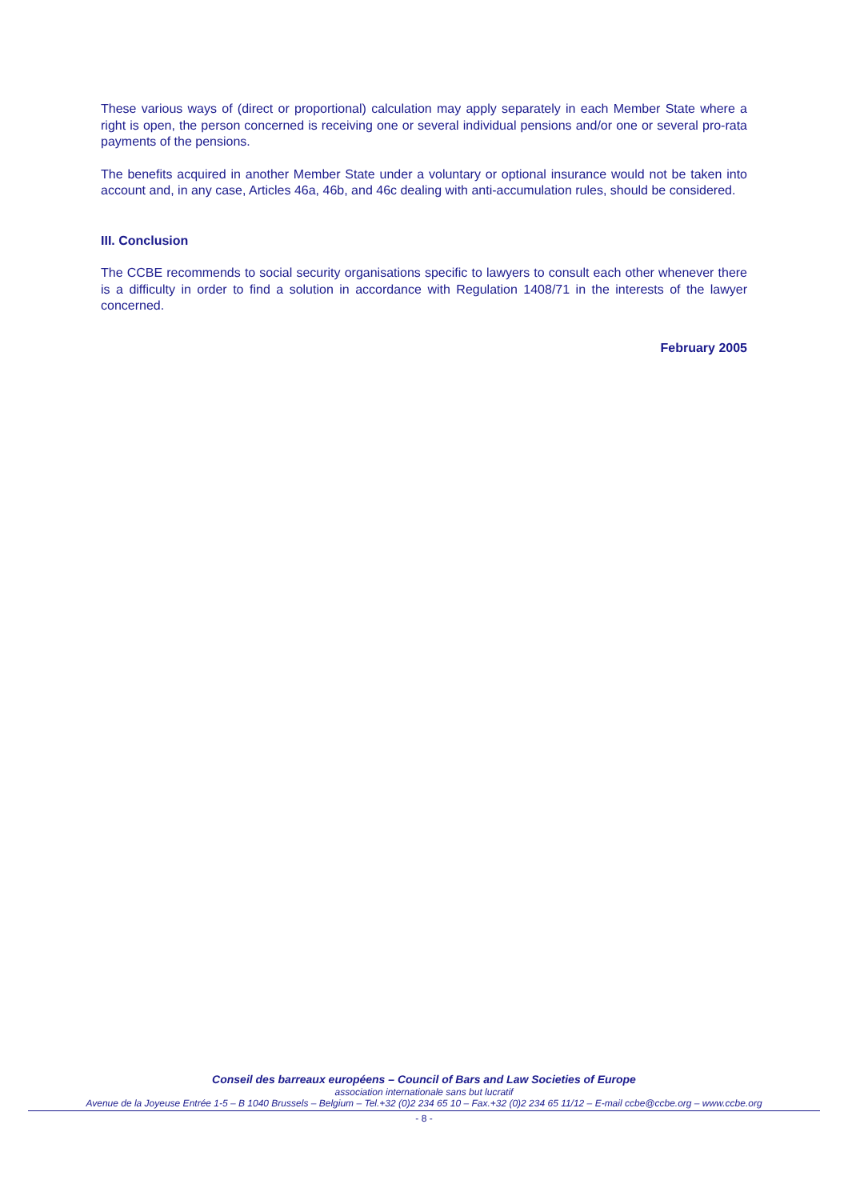These various ways of (direct or proportional) calculation may apply separately in each Member State where a right is open, the person concerned is receiving one or several individual pensions and/or one or several pro-rata payments of the pensions.
The benefits acquired in another Member State under a voluntary or optional insurance would not be taken into account and, in any case, Articles 46a, 46b, and 46c dealing with anti-accumulation rules, should be considered.
III. Conclusion
The CCBE recommends to social security organisations specific to lawyers to consult each other whenever there is a difficulty in order to find a solution in accordance with Regulation 1408/71 in the interests of the lawyer concerned.
February 2005
Conseil des barreaux européens – Council of Bars and Law Societies of Europe
association internationale sans but lucratif
Avenue de la Joyeuse Entrée 1-5 – B 1040 Brussels – Belgium – Tel.+32 (0)2 234 65 10 – Fax.+32 (0)2 234 65 11/12 – E-mail ccbe@ccbe.org – www.ccbe.org
- 8 -